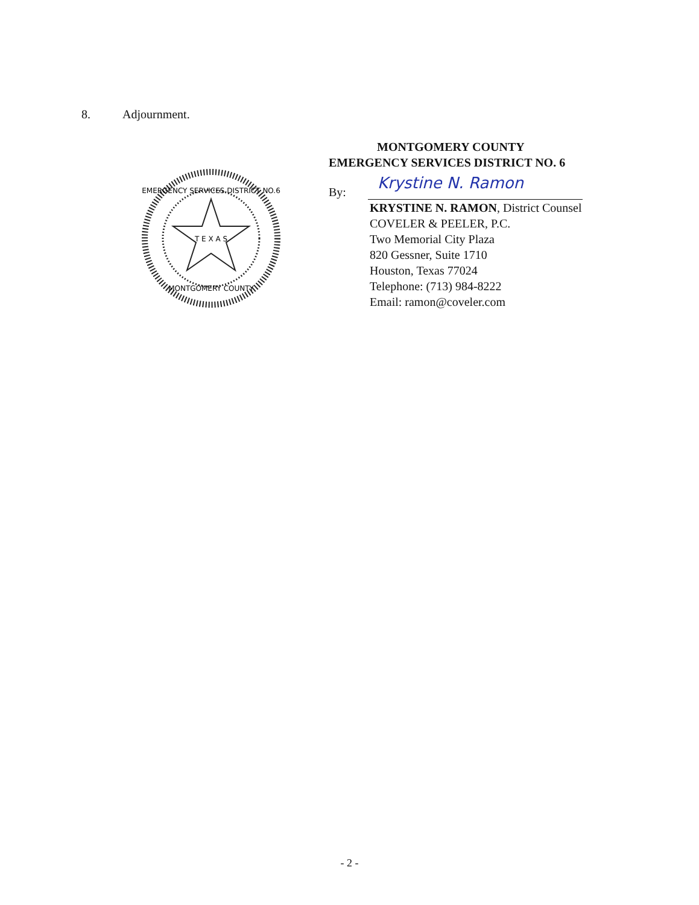8. Adjournment.
EMERGENCY SERVICES DISTRICT NO.6
MONTGOMERY COUNTY
T E X A S
MONTGOMERY COUNTY
EMERGENCY SERVICES DISTRICT NO. 6
By:
Krystine N. Ramon
KRYSTINE N. RAMON, District Counsel
COVELER & PEELER, P.C.
Two Memorial City Plaza
820 Gessner, Suite 1710
Houston, Texas 77024
Telephone: (713) 984-8222
Email: ramon@coveler.com
- 2 -